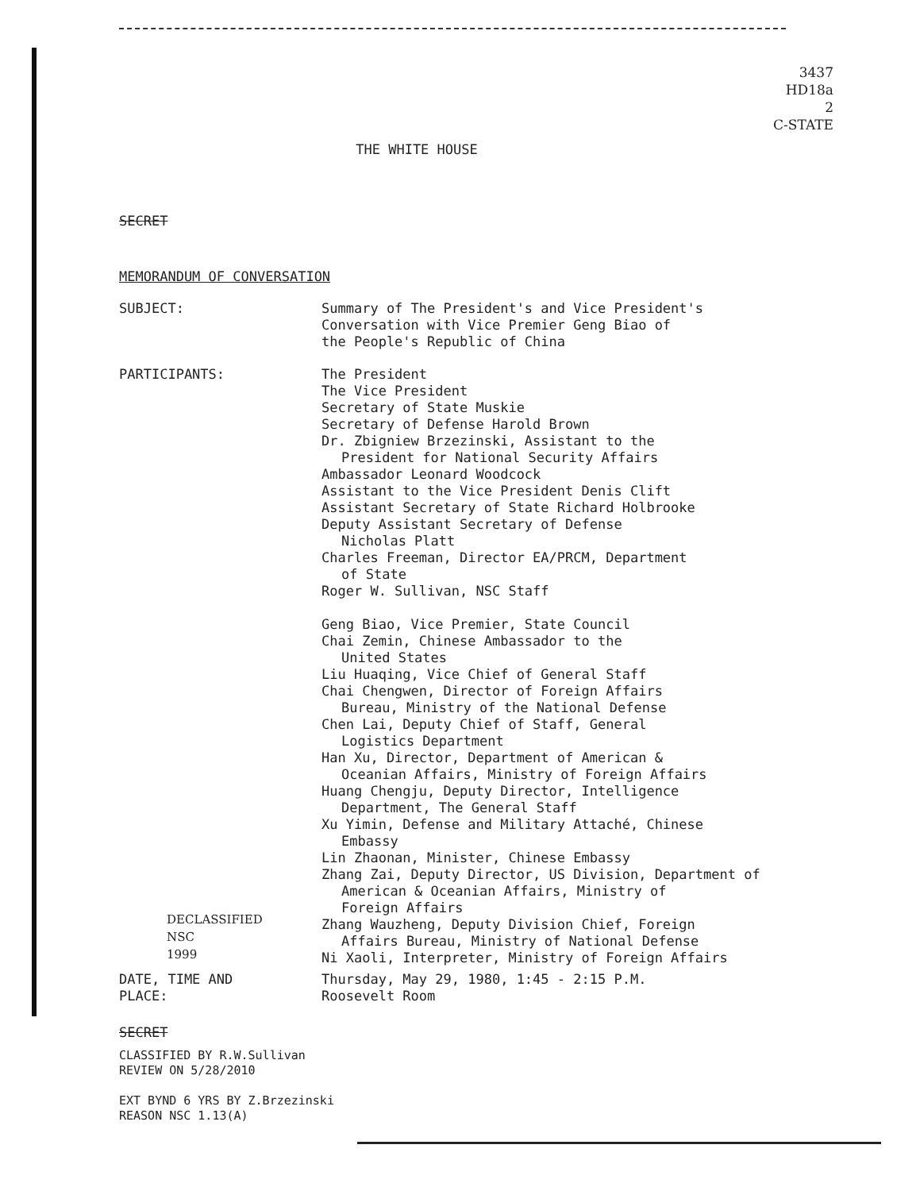3437
HD18a
2
C-STATE
THE WHITE HOUSE
SECRET
MEMORANDUM OF CONVERSATION
SUBJECT: Summary of The President's and Vice President's
Conversation with Vice Premier Geng Biao of
the People's Republic of China
PARTICIPANTS: The President
The Vice President
Secretary of State Muskie
Secretary of Defense Harold Brown
Dr. Zbigniew Brzezinski, Assistant to the
President for National Security Affairs
Ambassador Leonard Woodcock
Assistant to the Vice President Denis Clift
Assistant Secretary of State Richard Holbrooke
Deputy Assistant Secretary of Defense
Nicholas Platt
Charles Freeman, Director EA/PRCM, Department
of State
Roger W. Sullivan, NSC Staff
Geng Biao, Vice Premier, State Council
Chai Zemin, Chinese Ambassador to the
United States
Liu Huaqing, Vice Chief of General Staff
Chai Chengwen, Director of Foreign Affairs
Bureau, Ministry of the National Defense
Chen Lai, Deputy Chief of Staff, General
Logistics Department
Han Xu, Director, Department of American &
Oceanian Affairs, Ministry of Foreign Affairs
Huang Chengju, Deputy Director, Intelligence
Department, The General Staff
Xu Yimin, Defense and Military Attaché, Chinese
Embassy
Lin Zhaonan, Minister, Chinese Embassy
Zhang Zai, Deputy Director, US Division, Department of
American & Oceanian Affairs, Ministry of
Foreign Affairs
Zhang Wauzheng, Deputy Division Chief, Foreign
Affairs Bureau, Ministry of National Defense
Ni Xaoli, Interpreter, Ministry of Foreign Affairs
DECLASSIFIED
NSC
1999
DATE, TIME AND
PLACE:
Thursday, May 29, 1980, 1:45 - 2:15 P.M.
Roosevelt Room
SECRET
CLASSIFIED BY R.W.Sullivan
REVIEW ON 5/28/2010
EXT BYND 6 YRS BY Z.Brzezinski
REASON NSC 1.13(A)